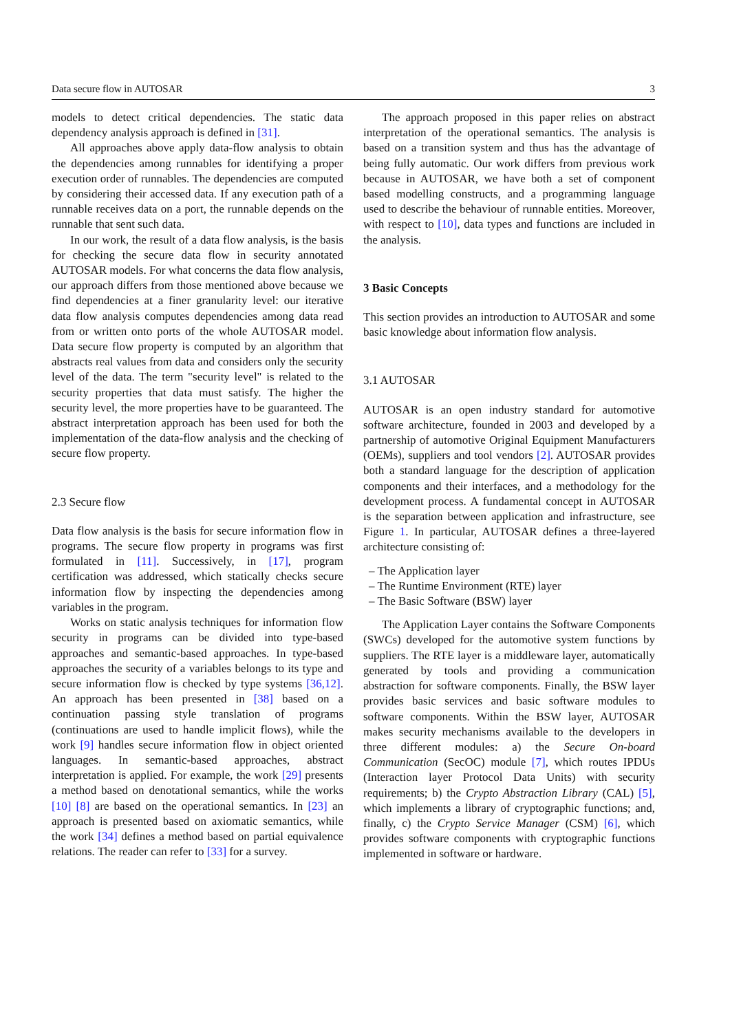Data secure flow in AUTOSAR 3
models to detect critical dependencies. The static data dependency analysis approach is defined in [31].
All approaches above apply data-flow analysis to obtain the dependencies among runnables for identifying a proper execution order of runnables. The dependencies are computed by considering their accessed data. If any execution path of a runnable receives data on a port, the runnable depends on the runnable that sent such data.
In our work, the result of a data flow analysis, is the basis for checking the secure data flow in security annotated AUTOSAR models. For what concerns the data flow analysis, our approach differs from those mentioned above because we find dependencies at a finer granularity level: our iterative data flow analysis computes dependencies among data read from or written onto ports of the whole AUTOSAR model. Data secure flow property is computed by an algorithm that abstracts real values from data and considers only the security level of the data. The term "security level" is related to the security properties that data must satisfy. The higher the security level, the more properties have to be guaranteed. The abstract interpretation approach has been used for both the implementation of the data-flow analysis and the checking of secure flow property.
2.3 Secure flow
Data flow analysis is the basis for secure information flow in programs. The secure flow property in programs was first formulated in [11]. Successively, in [17], program certification was addressed, which statically checks secure information flow by inspecting the dependencies among variables in the program.
Works on static analysis techniques for information flow security in programs can be divided into type-based approaches and semantic-based approaches. In type-based approaches the security of a variables belongs to its type and secure information flow is checked by type systems [36,12]. An approach has been presented in [38] based on a continuation passing style translation of programs (continuations are used to handle implicit flows), while the work [9] handles secure information flow in object oriented languages. In semantic-based approaches, abstract interpretation is applied. For example, the work [29] presents a method based on denotational semantics, while the works [10] [8] are based on the operational semantics. In [23] an approach is presented based on axiomatic semantics, while the work [34] defines a method based on partial equivalence relations. The reader can refer to [33] for a survey.
The approach proposed in this paper relies on abstract interpretation of the operational semantics. The analysis is based on a transition system and thus has the advantage of being fully automatic. Our work differs from previous work because in AUTOSAR, we have both a set of component based modelling constructs, and a programming language used to describe the behaviour of runnable entities. Moreover, with respect to [10], data types and functions are included in the analysis.
3 Basic Concepts
This section provides an introduction to AUTOSAR and some basic knowledge about information flow analysis.
3.1 AUTOSAR
AUTOSAR is an open industry standard for automotive software architecture, founded in 2003 and developed by a partnership of automotive Original Equipment Manufacturers (OEMs), suppliers and tool vendors [2]. AUTOSAR provides both a standard language for the description of application components and their interfaces, and a methodology for the development process. A fundamental concept in AUTOSAR is the separation between application and infrastructure, see Figure 1. In particular, AUTOSAR defines a three-layered architecture consisting of:
– The Application layer
– The Runtime Environment (RTE) layer
– The Basic Software (BSW) layer
The Application Layer contains the Software Components (SWCs) developed for the automotive system functions by suppliers. The RTE layer is a middleware layer, automatically generated by tools and providing a communication abstraction for software components. Finally, the BSW layer provides basic services and basic software modules to software components. Within the BSW layer, AUTOSAR makes security mechanisms available to the developers in three different modules: a) the Secure On-board Communication (SecOC) module [7], which routes IPDUs (Interaction layer Protocol Data Units) with security requirements; b) the Crypto Abstraction Library (CAL) [5], which implements a library of cryptographic functions; and, finally, c) the Crypto Service Manager (CSM) [6], which provides software components with cryptographic functions implemented in software or hardware.